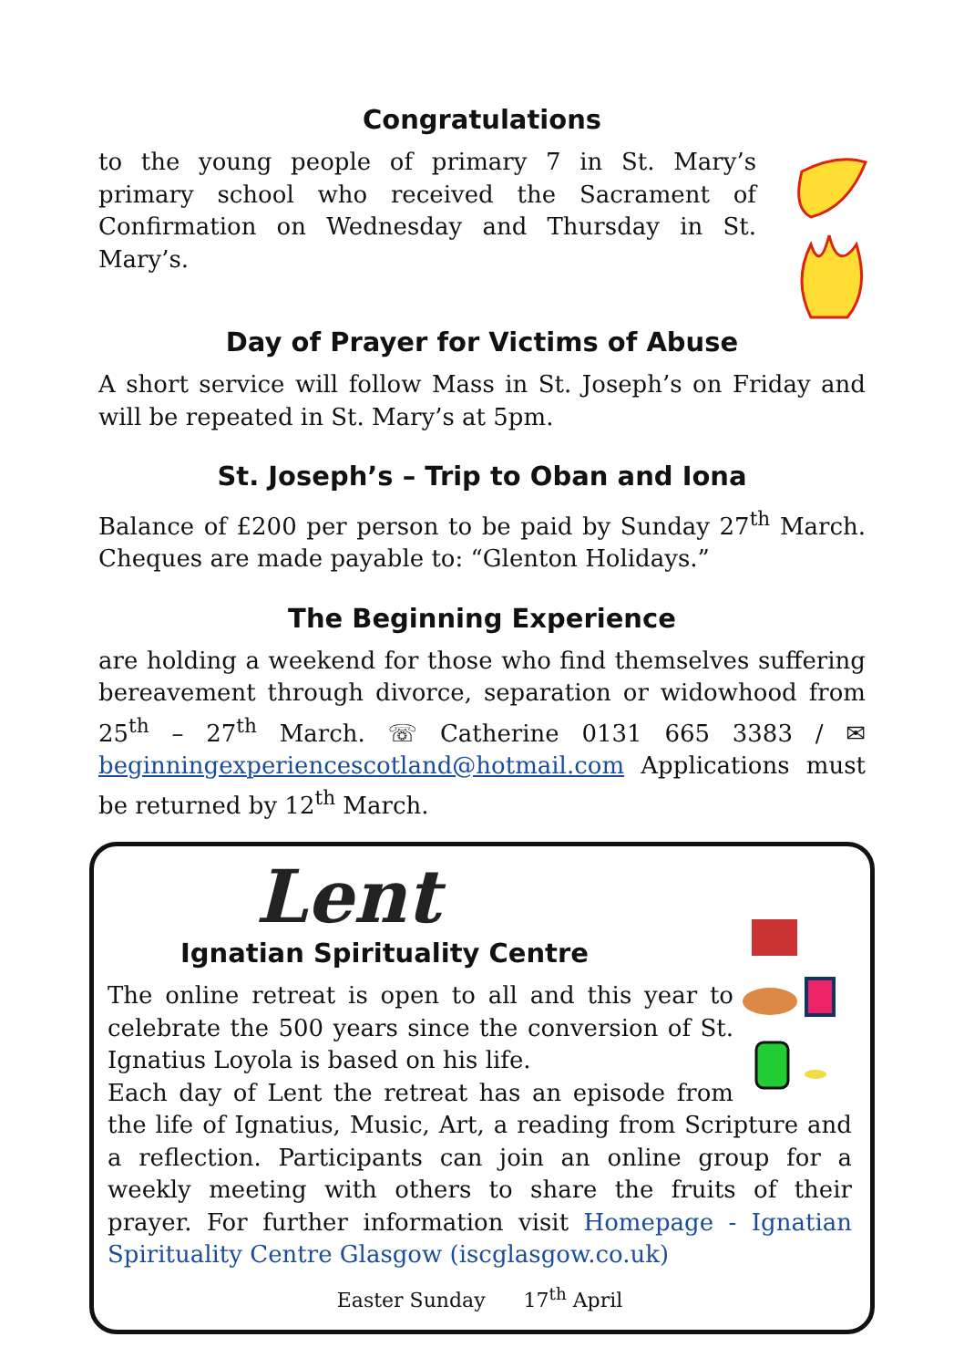Congratulations
to the young people of primary 7 in St. Mary’s primary school who received the Sacrament of Confirmation on Wednesday and Thursday in St. Mary’s.
Day of Prayer for Victims of Abuse
A short service will follow Mass in St. Joseph’s on Friday and will be repeated in St. Mary’s at 5pm.
St. Joseph’s – Trip to Oban and Iona
Balance of £200 per person to be paid by Sunday 27<sup>th</sup> March. Cheques are made payable to: “Glenton Holidays.”
The Beginning Experience
are holding a weekend for those who find themselves suffering bereavement through divorce, separation or widowhood from 25<sup>th</sup> – 27<sup>th</sup> March. ☏ Catherine 0131 665 3383 / ✉ beginningexperiencescotland@hotmail.com Applications must be returned by 12<sup>th</sup> March.
Lent
Ignatian Spirituality Centre
The online retreat is open to all and this year to celebrate the 500 years since the conversion of St. Ignatius Loyola is based on his life.
Each day of Lent the retreat has an episode from the life of Ignatius, Music, Art, a reading from Scripture and a reflection. Participants can join an online group for a weekly meeting with others to share the fruits of their prayer. For further information visit Homepage - Ignatian Spirituality Centre Glasgow (iscglasgow.co.uk)
Easter Sunday 17<sup>th</sup> April